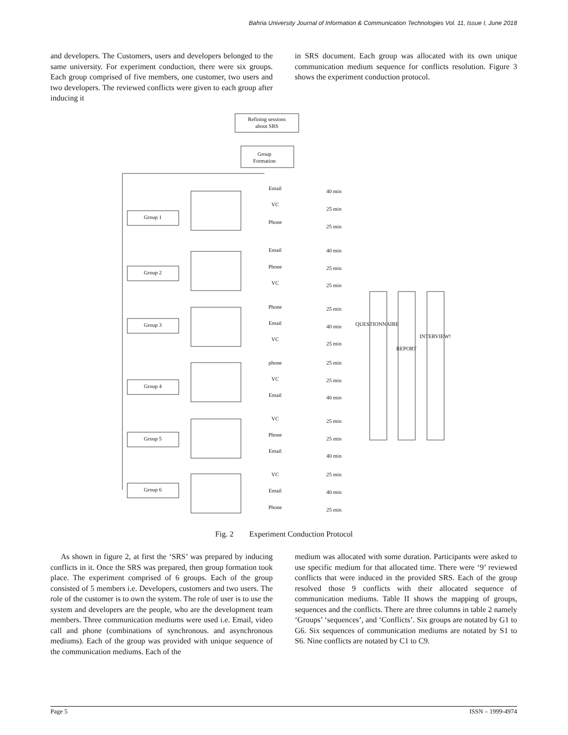Bahria University Journal of Information & Communication Technologies Vol. 11, Issue I, June 2018
and developers. The Customers, users and developers belonged to the same university. For experiment conduction, there were six groups. Each group comprised of five members, one customer, two users and two developers. The reviewed conflicts were given to each group after inducing it
in SRS document. Each group was allocated with its own unique communication medium sequence for conflicts resolution. Figure 3 shows the experiment conduction protocol.
Refining sessions
about SRS
Group
Formation
Group 1
Group 2
Group 3
Group 4
Group 5
Group 6
Email
VC
Phone
Email
Phone
VC
Phone
Email
VC
phone
VC
Email
VC
Phone
Email
VC
Email
Phone
40 min
25 min
25 min
40 min
25 min
25 min
25 min
40 min
25 min
25 min
25 min
40 min
25 min
25 min
40 min
25 min
40 min
25 min
QUESTIONNAIRE
REPORT
INTERVIEWS
Fig. 2 Experiment Conduction Protocol
As shown in figure 2, at first the ‘SRS’ was prepared by inducing conflicts in it. Once the SRS was prepared, then group formation took place. The experiment comprised of 6 groups. Each of the group consisted of 5 members i.e. Developers, customers and two users. The role of the customer is to own the system. The role of user is to use the system and developers are the people, who are the development team members. Three communication mediums were used i.e. Email, video call and phone (combinations of synchronous. and asynchronous mediums). Each of the group was provided with unique sequence of the communication mediums. Each of the
medium was allocated with some duration. Participants were asked to use specific medium for that allocated time. There were ‘9’ reviewed conflicts that were induced in the provided SRS. Each of the group resolved those 9 conflicts with their allocated sequence of communication mediums. Table II shows the mapping of groups, sequences and the conflicts. There are three columns in table 2 namely ‘Groups’ ‘sequences’, and ‘Conflicts’. Six groups are notated by G1 to G6. Six sequences of communication mediums are notated by S1 to S6. Nine conflicts are notated by C1 to C9.
Page 5 ISSN – 1999-4974